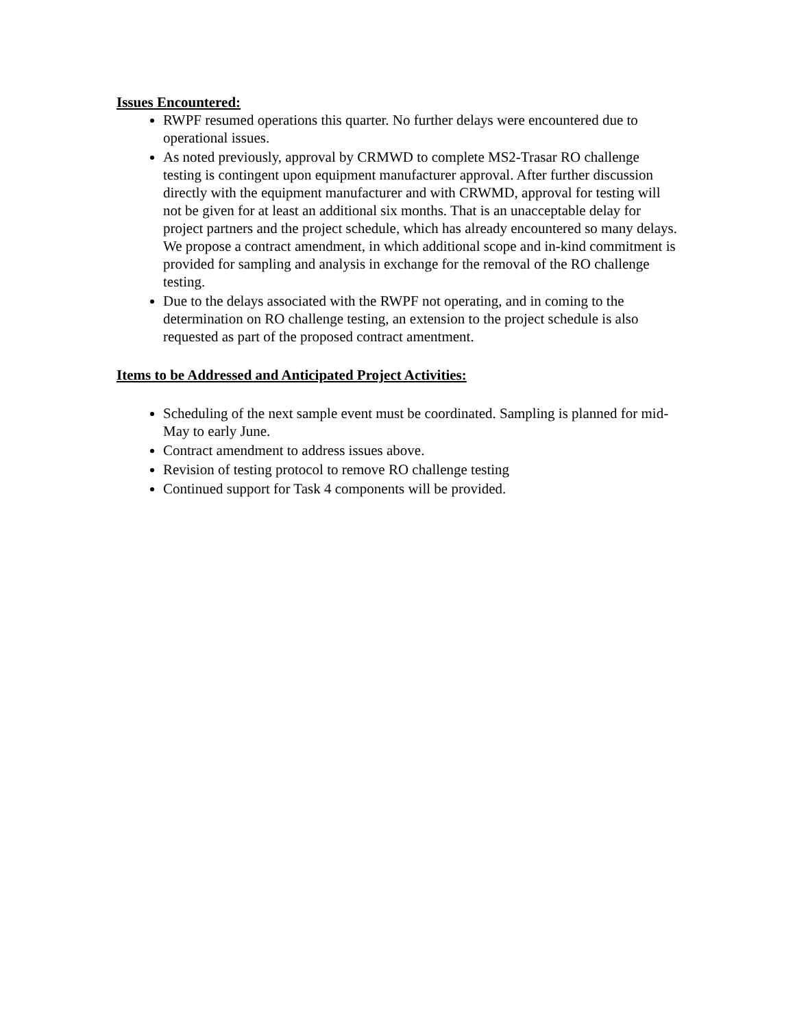Issues Encountered:
RWPF resumed operations this quarter. No further delays were encountered due to operational issues.
As noted previously, approval by CRMWD to complete MS2-Trasar RO challenge testing is contingent upon equipment manufacturer approval. After further discussion directly with the equipment manufacturer and with CRWMD, approval for testing will not be given for at least an additional six months. That is an unacceptable delay for project partners and the project schedule, which has already encountered so many delays. We propose a contract amendment, in which additional scope and in-kind commitment is provided for sampling and analysis in exchange for the removal of the RO challenge testing.
Due to the delays associated with the RWPF not operating, and in coming to the determination on RO challenge testing, an extension to the project schedule is also requested as part of the proposed contract amentment.
Items to be Addressed and Anticipated Project Activities:
Scheduling of the next sample event must be coordinated. Sampling is planned for mid-May to early June.
Contract amendment to address issues above.
Revision of testing protocol to remove RO challenge testing
Continued support for Task 4 components will be provided.